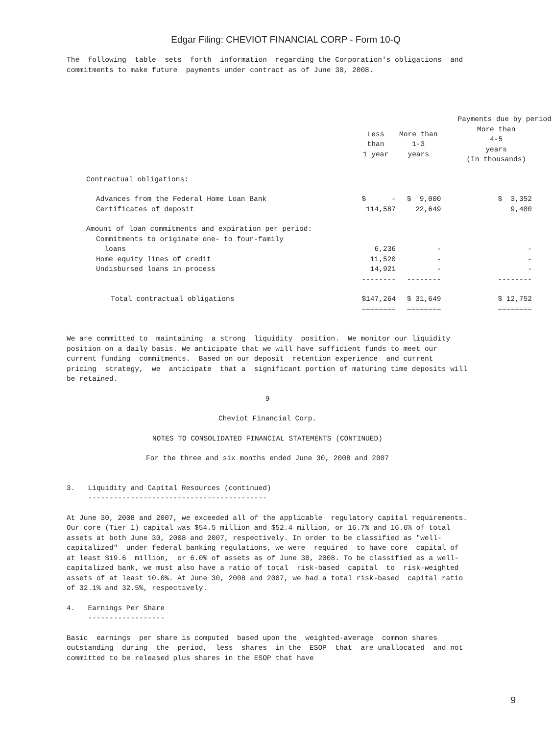Edgar Filing: CHEVIOT FINANCIAL CORP - Form 10-Q
The following table sets forth information regarding the Corporation's obligations and commitments to make future payments under contract as of June 30, 2008.
| | | | Payments due by period |
| --- | --- | --- | --- |
| | Less than 1 year | More than 1-3 years | More than 4-5 years (In thousands) |
| Contractual obligations: | | | |
| Advances from the Federal Home Loan Bank | $ - | $ 9,000 | $ 3,352 |
| Certificates of deposit | 114,587 | 22,649 | 9,400 |
| Amount of loan commitments and expiration per period: | | | |
| Commitments to originate one- to four-family loans | 6,236 | - | - |
| Home equity lines of credit | 11,520 | - | - |
| Undisbursed loans in process | 14,921 | - | - |
| | -------- | -------- | -------- |
| Total contractual obligations | $147,264 | $ 31,649 | $ 12,752 |
| | ======== | ======== | ======== |
We are committed to maintaining a strong liquidity position. We monitor our liquidity position on a daily basis. We anticipate that we will have sufficient funds to meet our current funding commitments. Based on our deposit retention experience and current pricing strategy, we anticipate that a significant portion of maturing time deposits will be retained.
9
Cheviot Financial Corp.
NOTES TO CONSOLIDATED FINANCIAL STATEMENTS (CONTINUED)
For the three and six months ended June 30, 2008 and 2007
3. Liquidity and Capital Resources (continued) ------------------------------------------
At June 30, 2008 and 2007, we exceeded all of the applicable regulatory capital requirements. Our core (Tier 1) capital was $54.5 million and $52.4 million, or 16.7% and 16.6% of total assets at both June 30, 2008 and 2007, respectively. In order to be classified as "well-capitalized" under federal banking regulations, we were required to have core capital of at least $19.6 million, or 6.0% of assets as of June 30, 2008. To be classified as a well-capitalized bank, we must also have a ratio of total risk-based capital to risk-weighted assets of at least 10.0%. At June 30, 2008 and 2007, we had a total risk-based capital ratio of 32.1% and 32.5%, respectively.
4. Earnings Per Share ------------------
Basic earnings per share is computed based upon the weighted-average common shares outstanding during the period, less shares in the ESOP that are unallocated and not committed to be released plus shares in the ESOP that have
9